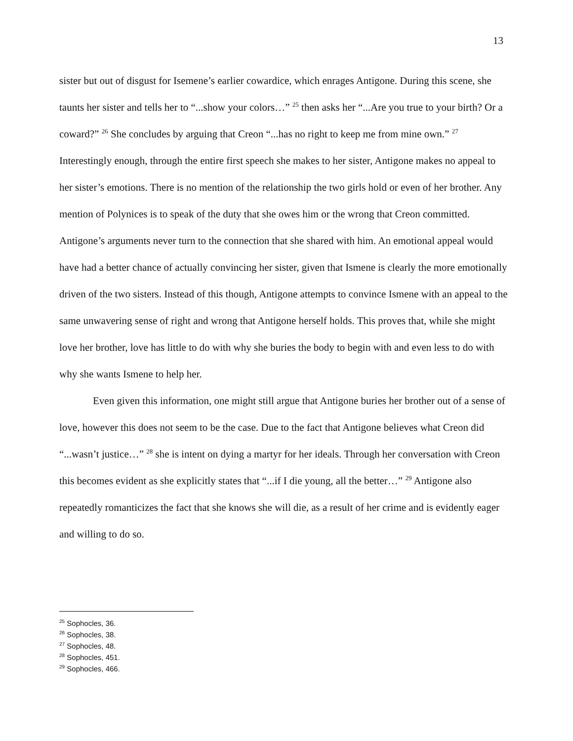13
sister but out of disgust for Isemene’s earlier cowardice, which enrages Antigone. During this scene, she taunts her sister and tells her to “...show your colors…” <sup>25</sup> then asks her “...Are you true to your birth? Or a coward?” <sup>26</sup> She concludes by arguing that Creon “...has no right to keep me from mine own.” <sup>27</sup> Interestingly enough, through the entire first speech she makes to her sister, Antigone makes no appeal to her sister’s emotions. There is no mention of the relationship the two girls hold or even of her brother. Any mention of Polynices is to speak of the duty that she owes him or the wrong that Creon committed. Antigone’s arguments never turn to the connection that she shared with him. An emotional appeal would have had a better chance of actually convincing her sister, given that Ismene is clearly the more emotionally driven of the two sisters. Instead of this though, Antigone attempts to convince Ismene with an appeal to the same unwavering sense of right and wrong that Antigone herself holds. This proves that, while she might love her brother, love has little to do with why she buries the body to begin with and even less to do with why she wants Ismene to help her.
Even given this information, one might still argue that Antigone buries her brother out of a sense of love, however this does not seem to be the case. Due to the fact that Antigone believes what Creon did “...wasn’t justice…” <sup>28</sup> she is intent on dying a martyr for her ideals. Through her conversation with Creon this becomes evident as she explicitly states that “...if I die young, all the better…” <sup>29</sup> Antigone also repeatedly romanticizes the fact that she knows she will die, as a result of her crime and is evidently eager and willing to do so.
<sup>25</sup> Sophocles, 36.
<sup>26</sup> Sophocles, 38.
<sup>27</sup> Sophocles, 48.
<sup>28</sup> Sophocles, 451.
<sup>29</sup> Sophocles, 466.